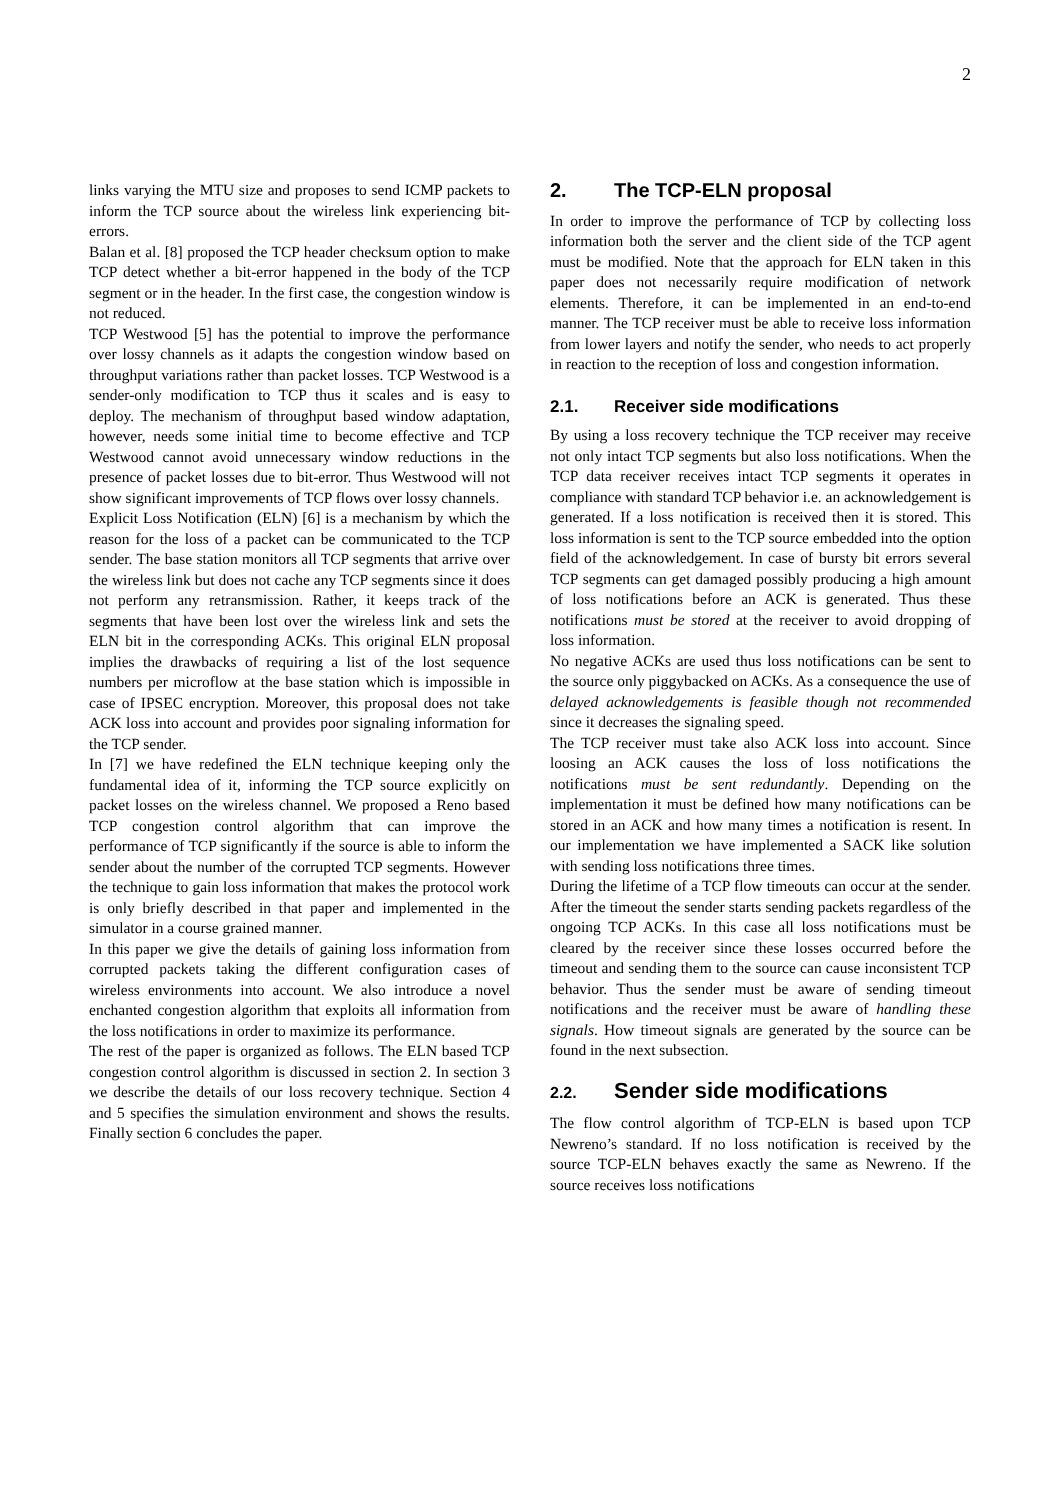2
links varying the MTU size and proposes to send ICMP packets to inform the TCP source about the wireless link experiencing bit-errors.
Balan et al. [8] proposed the TCP header checksum option to make TCP detect whether a bit-error happened in the body of the TCP segment or in the header. In the first case, the congestion window is not reduced.
TCP Westwood [5] has the potential to improve the performance over lossy channels as it adapts the congestion window based on throughput variations rather than packet losses. TCP Westwood is a sender-only modification to TCP thus it scales and is easy to deploy. The mechanism of throughput based window adaptation, however, needs some initial time to become effective and TCP Westwood cannot avoid unnecessary window reductions in the presence of packet losses due to bit-error. Thus Westwood will not show significant improvements of TCP flows over lossy channels.
Explicit Loss Notification (ELN) [6] is a mechanism by which the reason for the loss of a packet can be communicated to the TCP sender. The base station monitors all TCP segments that arrive over the wireless link but does not cache any TCP segments since it does not perform any retransmission. Rather, it keeps track of the segments that have been lost over the wireless link and sets the ELN bit in the corresponding ACKs. This original ELN proposal implies the drawbacks of requiring a list of the lost sequence numbers per microflow at the base station which is impossible in case of IPSEC encryption. Moreover, this proposal does not take ACK loss into account and provides poor signaling information for the TCP sender.
In [7] we have redefined the ELN technique keeping only the fundamental idea of it, informing the TCP source explicitly on packet losses on the wireless channel. We proposed a Reno based TCP congestion control algorithm that can improve the performance of TCP significantly if the source is able to inform the sender about the number of the corrupted TCP segments. However the technique to gain loss information that makes the protocol work is only briefly described in that paper and implemented in the simulator in a course grained manner.
In this paper we give the details of gaining loss information from corrupted packets taking the different configuration cases of wireless environments into account. We also introduce a novel enchanted congestion algorithm that exploits all information from the loss notifications in order to maximize its performance.
The rest of the paper is organized as follows. The ELN based TCP congestion control algorithm is discussed in section 2. In section 3 we describe the details of our loss recovery technique. Section 4 and 5 specifies the simulation environment and shows the results. Finally section 6 concludes the paper.
2. The TCP-ELN proposal
In order to improve the performance of TCP by collecting loss information both the server and the client side of the TCP agent must be modified. Note that the approach for ELN taken in this paper does not necessarily require modification of network elements. Therefore, it can be implemented in an end-to-end manner. The TCP receiver must be able to receive loss information from lower layers and notify the sender, who needs to act properly in reaction to the reception of loss and congestion information.
2.1. Receiver side modifications
By using a loss recovery technique the TCP receiver may receive not only intact TCP segments but also loss notifications. When the TCP data receiver receives intact TCP segments it operates in compliance with standard TCP behavior i.e. an acknowledgement is generated. If a loss notification is received then it is stored. This loss information is sent to the TCP source embedded into the option field of the acknowledgement. In case of bursty bit errors several TCP segments can get damaged possibly producing a high amount of loss notifications before an ACK is generated. Thus these notifications must be stored at the receiver to avoid dropping of loss information.
No negative ACKs are used thus loss notifications can be sent to the source only piggybacked on ACKs. As a consequence the use of delayed acknowledgements is feasible though not recommended since it decreases the signaling speed.
The TCP receiver must take also ACK loss into account. Since loosing an ACK causes the loss of loss notifications the notifications must be sent redundantly. Depending on the implementation it must be defined how many notifications can be stored in an ACK and how many times a notification is resent. In our implementation we have implemented a SACK like solution with sending loss notifications three times.
During the lifetime of a TCP flow timeouts can occur at the sender. After the timeout the sender starts sending packets regardless of the ongoing TCP ACKs. In this case all loss notifications must be cleared by the receiver since these losses occurred before the timeout and sending them to the source can cause inconsistent TCP behavior. Thus the sender must be aware of sending timeout notifications and the receiver must be aware of handling these signals. How timeout signals are generated by the source can be found in the next subsection.
2.2. Sender side modifications
The flow control algorithm of TCP-ELN is based upon TCP Newreno’s standard. If no loss notification is received by the source TCP-ELN behaves exactly the same as Newreno. If the source receives loss notifications